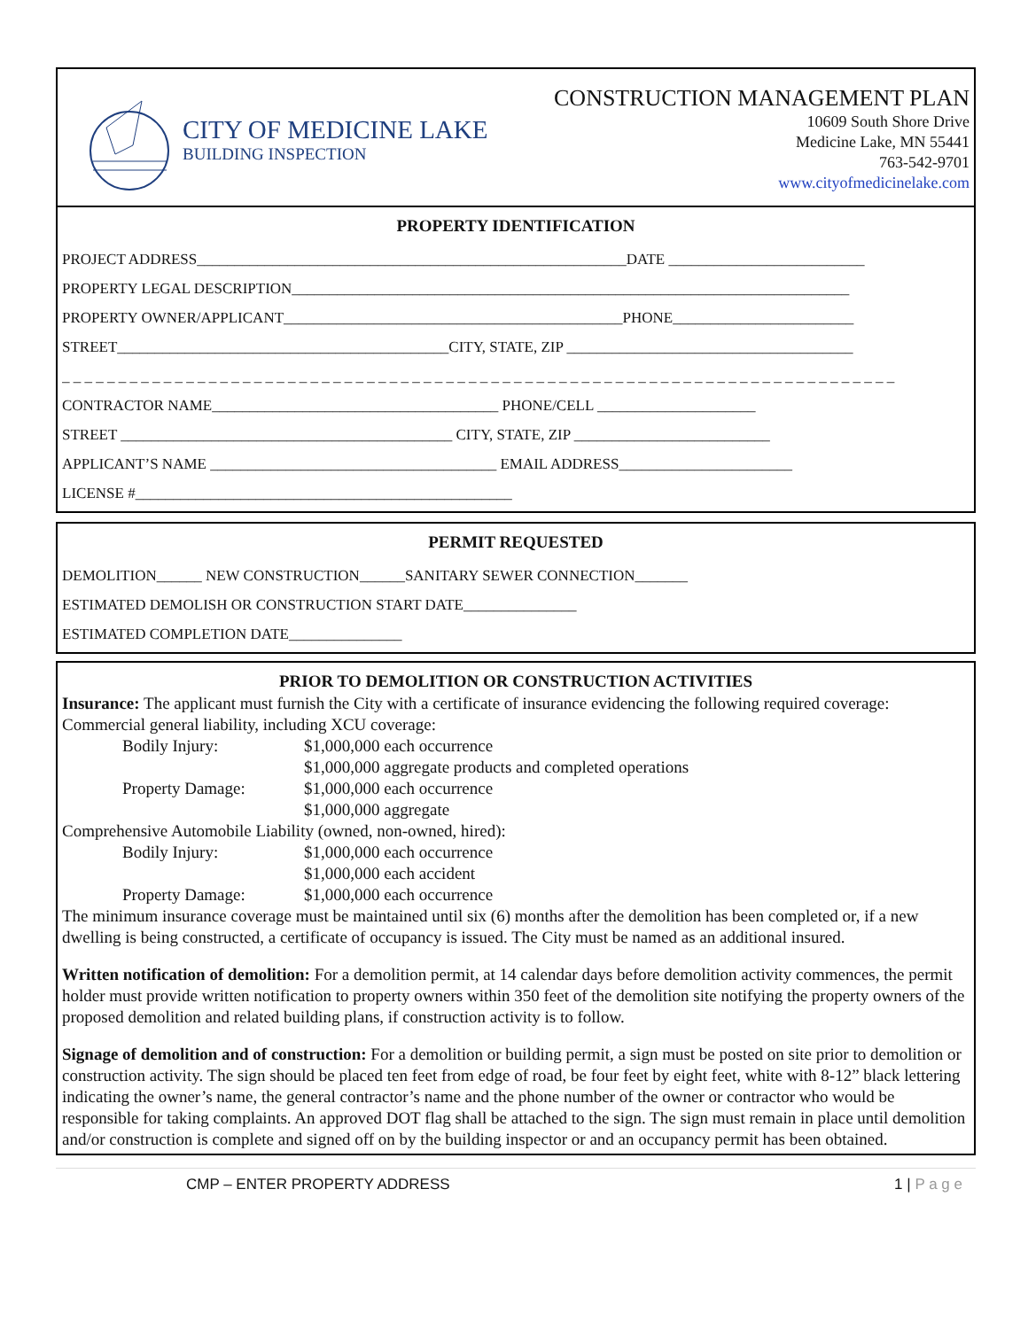CITY OF MEDICINE LAKE
BUILDING INSPECTION
CONSTRUCTION MANAGEMENT PLAN
10609 South Shore Drive
Medicine Lake, MN 55441
763-542-9701
www.cityofmedicinelake.com
PROPERTY IDENTIFICATION
PROJECT ADDRESS_________________________________________________________DATE __________________________
PROPERTY LEGAL DESCRIPTION__________________________________________________________________________
PROPERTY OWNER/APPLICANT_____________________________________________PHONE________________________
STREET____________________________________________CITY, STATE, ZIP ______________________________________
_ _ _ _ _ _ _ _ _ _ _ _ _ _ _ _ _ _ _ _ _ _ _ _ _ _ _ _ _ _ _ _ _ _ _ _ _ _ _ _ _ _ _ _ _ _ _ _ _ _ _ _ _ _ _ _ _ _ _ _ _ _ _ _ _ _ _ _ _ _ _ _ _ _
CONTRACTOR NAME______________________________________ PHONE/CELL _____________________
STREET ____________________________________________ CITY, STATE, ZIP __________________________
APPLICANT’S NAME ______________________________________ EMAIL ADDRESS_______________________
LICENSE #__________________________________________________
PERMIT REQUESTED
DEMOLITION______ NEW CONSTRUCTION______SANITARY SEWER CONNECTION_______
ESTIMATED DEMOLISH OR CONSTRUCTION START DATE_______________
ESTIMATED COMPLETION DATE_______________
PRIOR TO DEMOLITION OR CONSTRUCTION ACTIVITIES
Insurance: The applicant must furnish the City with a certificate of insurance evidencing the following required coverage:
Commercial general liability, including XCU coverage:
Bodily Injury: $1,000,000 each occurrence
$1,000,000 aggregate products and completed operations
Property Damage: $1,000,000 each occurrence
$1,000,000 aggregate
Comprehensive Automobile Liability (owned, non-owned, hired):
Bodily Injury: $1,000,000 each occurrence
$1,000,000 each accident
Property Damage: $1,000,000 each occurrence
The minimum insurance coverage must be maintained until six (6) months after the demolition has been completed or, if a new dwelling is being constructed, a certificate of occupancy is issued. The City must be named as an additional insured.
Written notification of demolition: For a demolition permit, at 14 calendar days before demolition activity commences, the permit holder must provide written notification to property owners within 350 feet of the demolition site notifying the property owners of the proposed demolition and related building plans, if construction activity is to follow.
Signage of demolition and of construction: For a demolition or building permit, a sign must be posted on site prior to demolition or construction activity. The sign should be placed ten feet from edge of road, be four feet by eight feet, white with 8-12” black lettering indicating the owner’s name, the general contractor’s name and the phone number of the owner or contractor who would be responsible for taking complaints. An approved DOT flag shall be attached to the sign. The sign must remain in place until demolition and/or construction is complete and signed off on by the building inspector or and an occupancy permit has been obtained.
CMP – ENTER PROPERTY ADDRESS 1 | P a g e